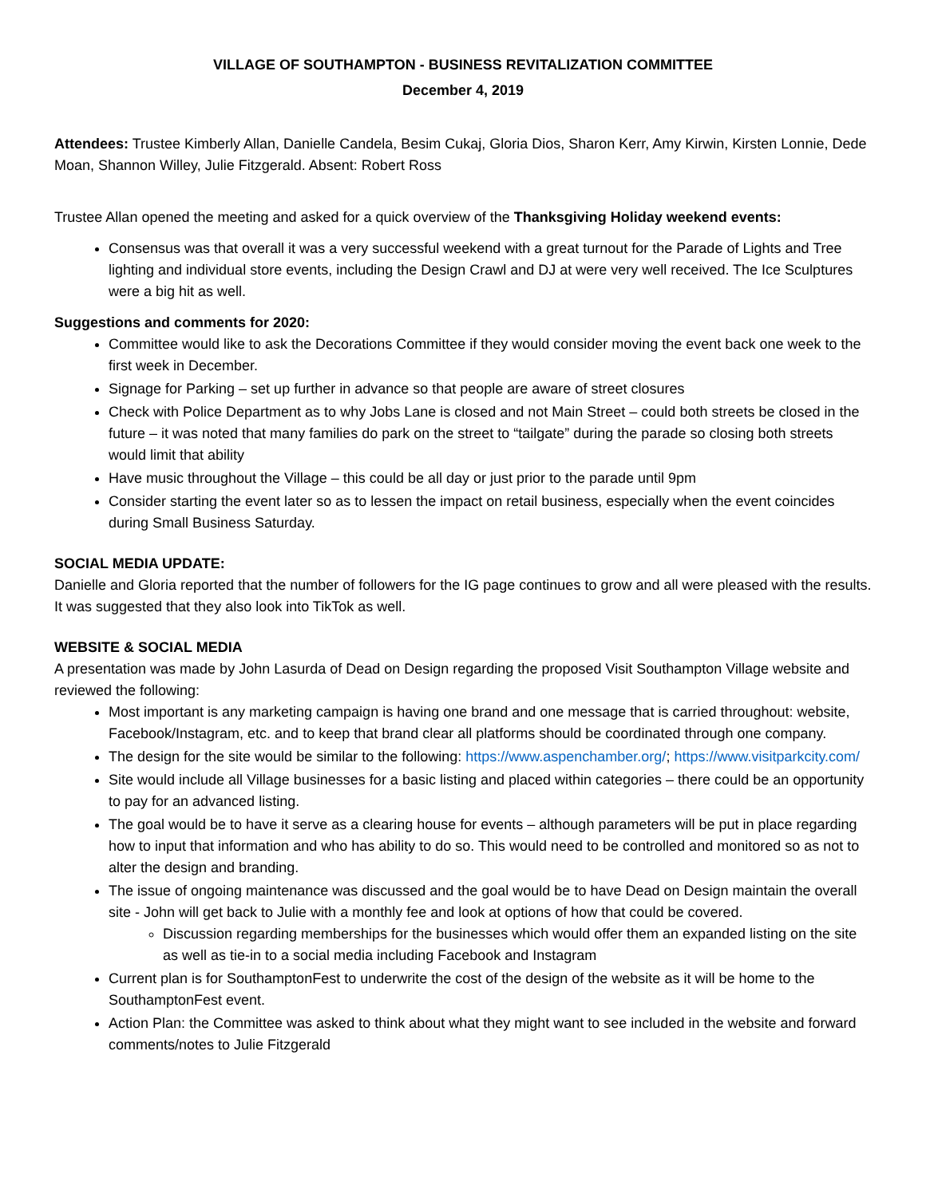VILLAGE OF SOUTHAMPTON - BUSINESS REVITALIZATION COMMITTEE
December 4, 2019
Attendees: Trustee Kimberly Allan, Danielle Candela, Besim Cukaj, Gloria Dios, Sharon Kerr, Amy Kirwin, Kirsten Lonnie, Dede Moan, Shannon Willey, Julie Fitzgerald. Absent: Robert Ross
Trustee Allan opened the meeting and asked for a quick overview of the Thanksgiving Holiday weekend events:
Consensus was that overall it was a very successful weekend with a great turnout for the Parade of Lights and Tree lighting and individual store events, including the Design Crawl and DJ at were very well received. The Ice Sculptures were a big hit as well.
Suggestions and comments for 2020:
Committee would like to ask the Decorations Committee if they would consider moving the event back one week to the first week in December.
Signage for Parking – set up further in advance so that people are aware of street closures
Check with Police Department as to why Jobs Lane is closed and not Main Street – could both streets be closed in the future – it was noted that many families do park on the street to “tailgate” during the parade so closing both streets would limit that ability
Have music throughout the Village – this could be all day or just prior to the parade until 9pm
Consider starting the event later so as to lessen the impact on retail business, especially when the event coincides during Small Business Saturday.
SOCIAL MEDIA UPDATE:
Danielle and Gloria reported that the number of followers for the IG page continues to grow and all were pleased with the results. It was suggested that they also look into TikTok as well.
WEBSITE & SOCIAL MEDIA
A presentation was made by John Lasurda of Dead on Design regarding the proposed Visit Southampton Village website and reviewed the following:
Most important is any marketing campaign is having one brand and one message that is carried throughout: website, Facebook/Instagram, etc. and to keep that brand clear all platforms should be coordinated through one company.
The design for the site would be similar to the following: https://www.aspenchamber.org/; https://www.visitparkcity.com/
Site would include all Village businesses for a basic listing and placed within categories – there could be an opportunity to pay for an advanced listing.
The goal would be to have it serve as a clearing house for events – although parameters will be put in place regarding how to input that information and who has ability to do so. This would need to be controlled and monitored so as not to alter the design and branding.
The issue of ongoing maintenance was discussed and the goal would be to have Dead on Design maintain the overall site - John will get back to Julie with a monthly fee and look at options of how that could be covered.
Discussion regarding memberships for the businesses which would offer them an expanded listing on the site as well as tie-in to a social media including Facebook and Instagram
Current plan is for SouthamptonFest to underwrite the cost of the design of the website as it will be home to the SouthamptonFest event.
Action Plan: the Committee was asked to think about what they might want to see included in the website and forward comments/notes to Julie Fitzgerald